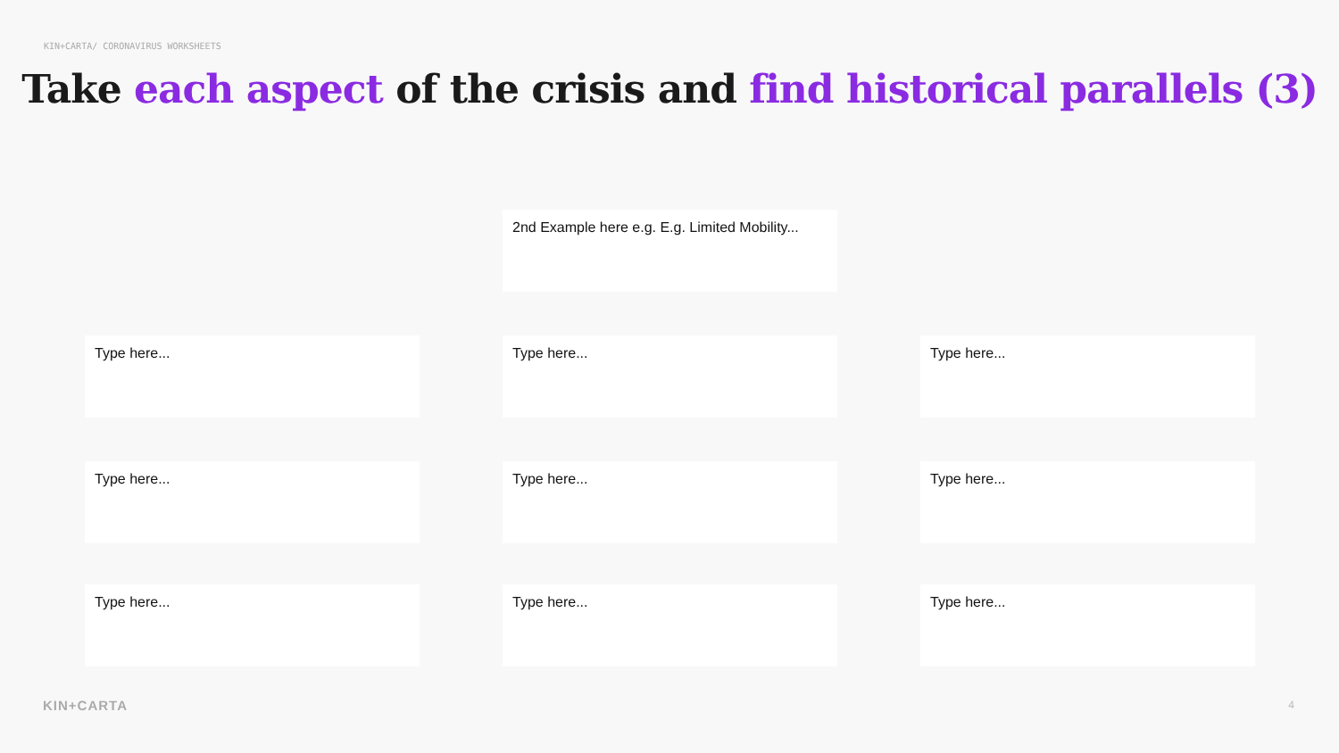KIN+CARTA/ CORONAVIRUS WORKSHEETS
Take each aspect of the crisis and find historical parallels (3)
2nd Example here e.g. E.g. Limited Mobility...
Type here...
Type here...
Type here...
Type here...
Type here...
Type here...
Type here...
Type here...
Type here...
KIN+CARTA 4